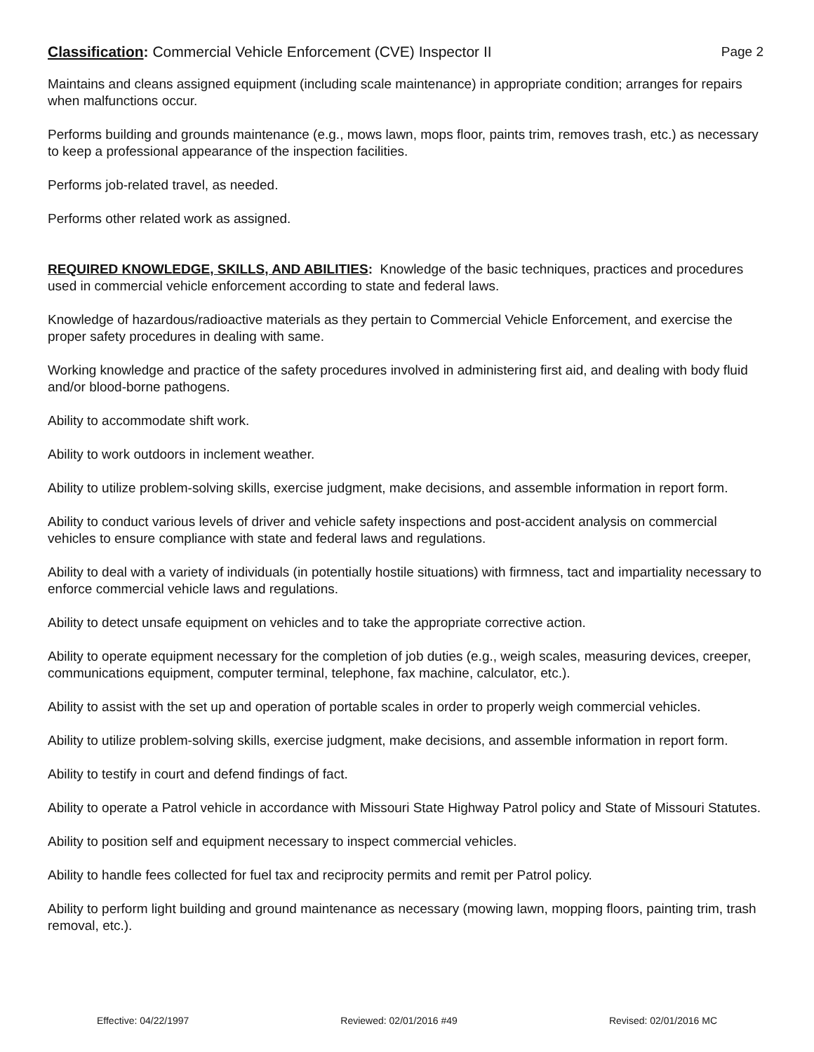Classification: Commercial Vehicle Enforcement (CVE) Inspector II Page 2
Maintains and cleans assigned equipment (including scale maintenance) in appropriate condition; arranges for repairs when malfunctions occur.
Performs building and grounds maintenance (e.g., mows lawn, mops floor, paints trim, removes trash, etc.) as necessary to keep a professional appearance of the inspection facilities.
Performs job-related travel, as needed.
Performs other related work as assigned.
REQUIRED KNOWLEDGE, SKILLS, AND ABILITIES: Knowledge of the basic techniques, practices and procedures used in commercial vehicle enforcement according to state and federal laws.
Knowledge of hazardous/radioactive materials as they pertain to Commercial Vehicle Enforcement, and exercise the proper safety procedures in dealing with same.
Working knowledge and practice of the safety procedures involved in administering first aid, and dealing with body fluid and/or blood-borne pathogens.
Ability to accommodate shift work.
Ability to work outdoors in inclement weather.
Ability to utilize problem-solving skills, exercise judgment, make decisions, and assemble information in report form.
Ability to conduct various levels of driver and vehicle safety inspections and post-accident analysis on commercial vehicles to ensure compliance with state and federal laws and regulations.
Ability to deal with a variety of individuals (in potentially hostile situations) with firmness, tact and impartiality necessary to enforce commercial vehicle laws and regulations.
Ability to detect unsafe equipment on vehicles and to take the appropriate corrective action.
Ability to operate equipment necessary for the completion of job duties (e.g., weigh scales, measuring devices, creeper, communications equipment, computer terminal, telephone, fax machine, calculator, etc.).
Ability to assist with the set up and operation of portable scales in order to properly weigh commercial vehicles.
Ability to utilize problem-solving skills, exercise judgment, make decisions, and assemble information in report form.
Ability to testify in court and defend findings of fact.
Ability to operate a Patrol vehicle in accordance with Missouri State Highway Patrol policy and State of Missouri Statutes.
Ability to position self and equipment necessary to inspect commercial vehicles.
Ability to handle fees collected for fuel tax and reciprocity permits and remit per Patrol policy.
Ability to perform light building and ground maintenance as necessary (mowing lawn, mopping floors, painting trim, trash removal, etc.).
Effective: 04/22/1997 Reviewed: 02/01/2016 #49 Revised: 02/01/2016 MC